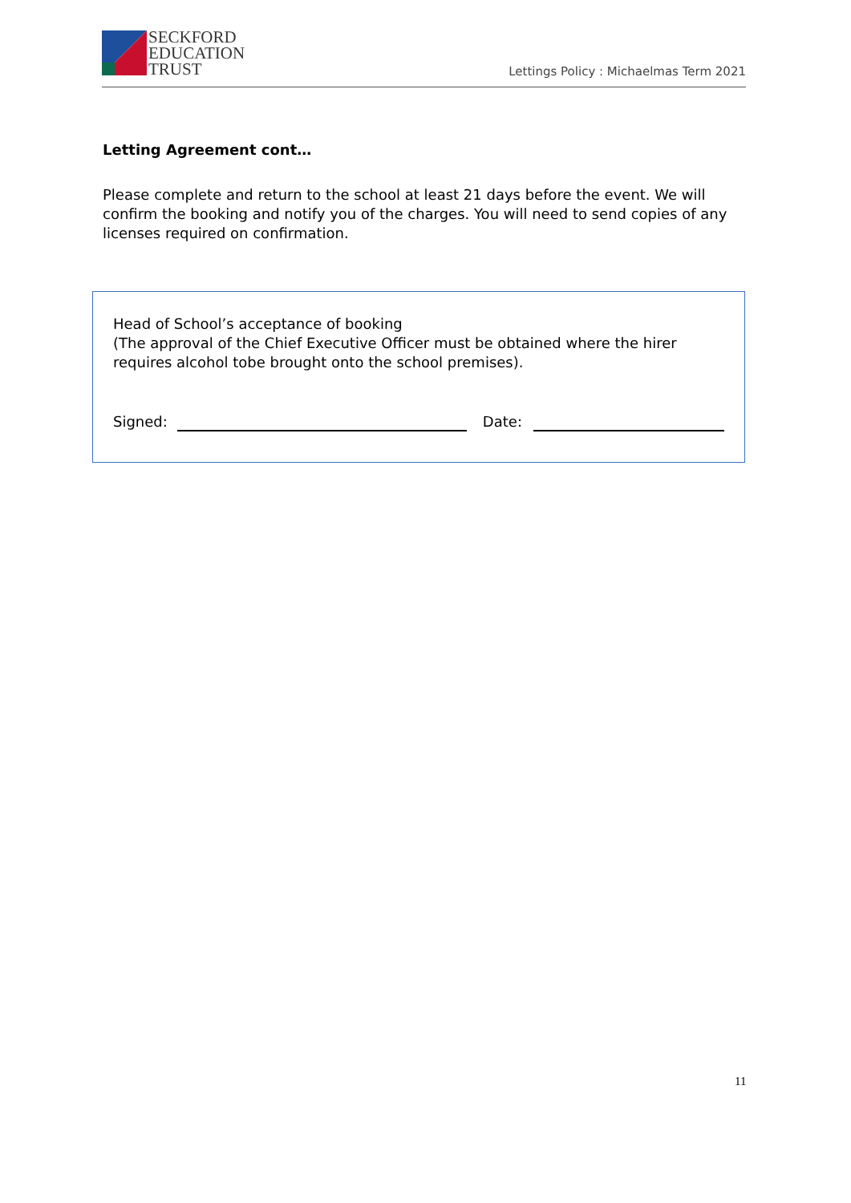SECKFORD
EDUCATION
TRUST
Lettings Policy : Michaelmas Term 2021
Letting Agreement cont…
Please complete and return to the school at least 21 days before the event. We will confirm the booking and notify you of the charges. You will need to send copies of any licenses required on confirmation.
Head of School’s acceptance of booking
(The approval of the Chief Executive Officer must be obtained where the hirer requires alcohol tobe brought onto the school premises).
Signed: Date:
11